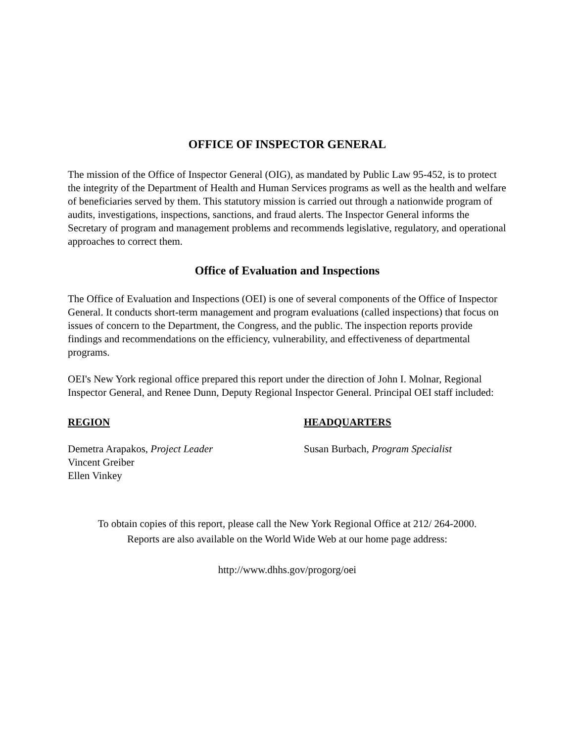OFFICE OF INSPECTOR GENERAL
The mission of the Office of Inspector General (OIG), as mandated by Public Law 95-452, is to protect the integrity of the Department of Health and Human Services programs as well as the health and welfare of beneficiaries served by them. This statutory mission is carried out through a nationwide program of audits, investigations, inspections, sanctions, and fraud alerts. The Inspector General informs the Secretary of program and management problems and recommends legislative, regulatory, and operational approaches to correct them.
Office of Evaluation and Inspections
The Office of Evaluation and Inspections (OEI) is one of several components of the Office of Inspector General. It conducts short-term management and program evaluations (called inspections) that focus on issues of concern to the Department, the Congress, and the public. The inspection reports provide findings and recommendations on the efficiency, vulnerability, and effectiveness of departmental programs.
OEI's New York regional office prepared this report under the direction of John I. Molnar, Regional Inspector General, and Renee Dunn, Deputy Regional Inspector General. Principal OEI staff included:
REGION
Demetra Arapakos, Project Leader
Vincent Greiber
Ellen Vinkey
HEADQUARTERS
Susan Burbach, Program Specialist
To obtain copies of this report, please call the New York Regional Office at 212/ 264-2000.
Reports are also available on the World Wide Web at our home page address:
http://www.dhhs.gov/progorg/oei